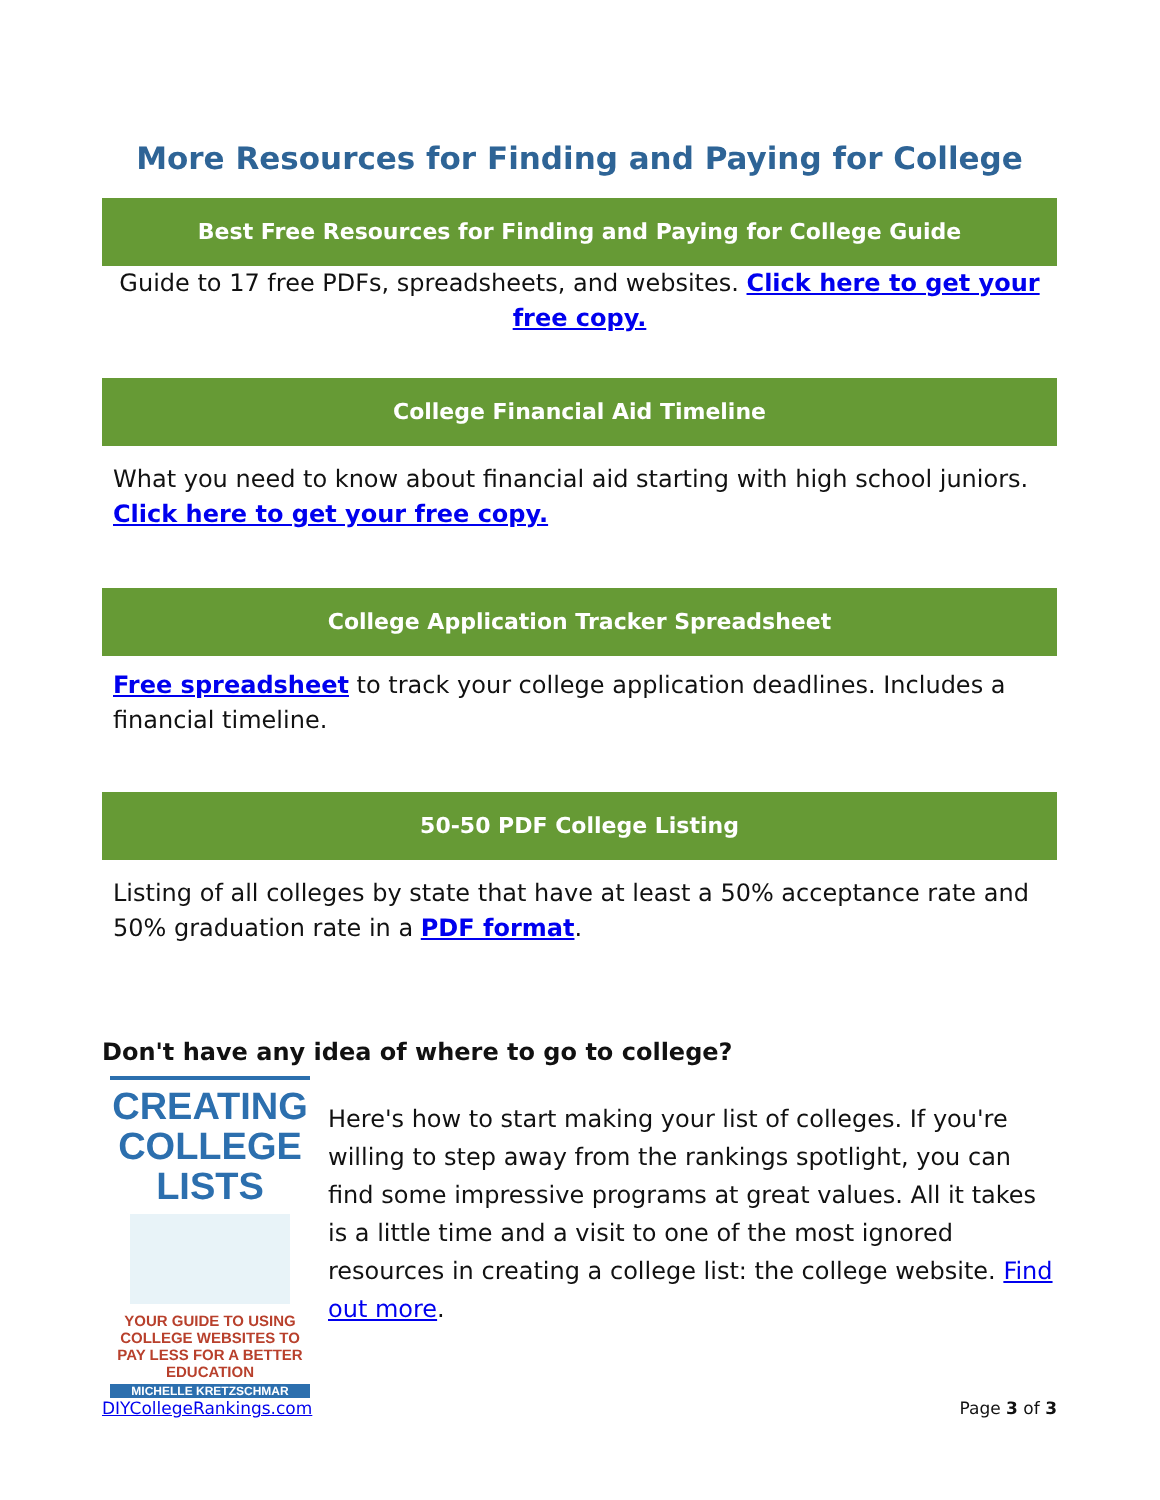More Resources for Finding and Paying for College
Best Free Resources for Finding and Paying for College Guide
Guide to 17 free PDFs, spreadsheets, and websites. Click here to get your free copy.
College Financial Aid Timeline
What you need to know about financial aid starting with high school juniors. Click here to get your free copy.
College Application Tracker Spreadsheet
Free spreadsheet to track your college application deadlines. Includes a financial timeline.
50-50 PDF College Listing
Listing of all colleges by state that have at least a 50% acceptance rate and 50% graduation rate in a PDF format.
Don't have any idea of where to go to college?
CREATING
COLLEGE LISTS
YOUR GUIDE TO USING COLLEGE WEBSITES TO PAY LESS FOR A BETTER EDUCATION
MICHELLE KRETZSCHMAR
Here's how to start making your list of colleges. If you're willing to step away from the rankings spotlight, you can find some impressive programs at great values. All it takes is a little time and a visit to one of the most ignored resources in creating a college list: the college website. Find out more.
DIYCollegeRankings.com Page 3 of 3